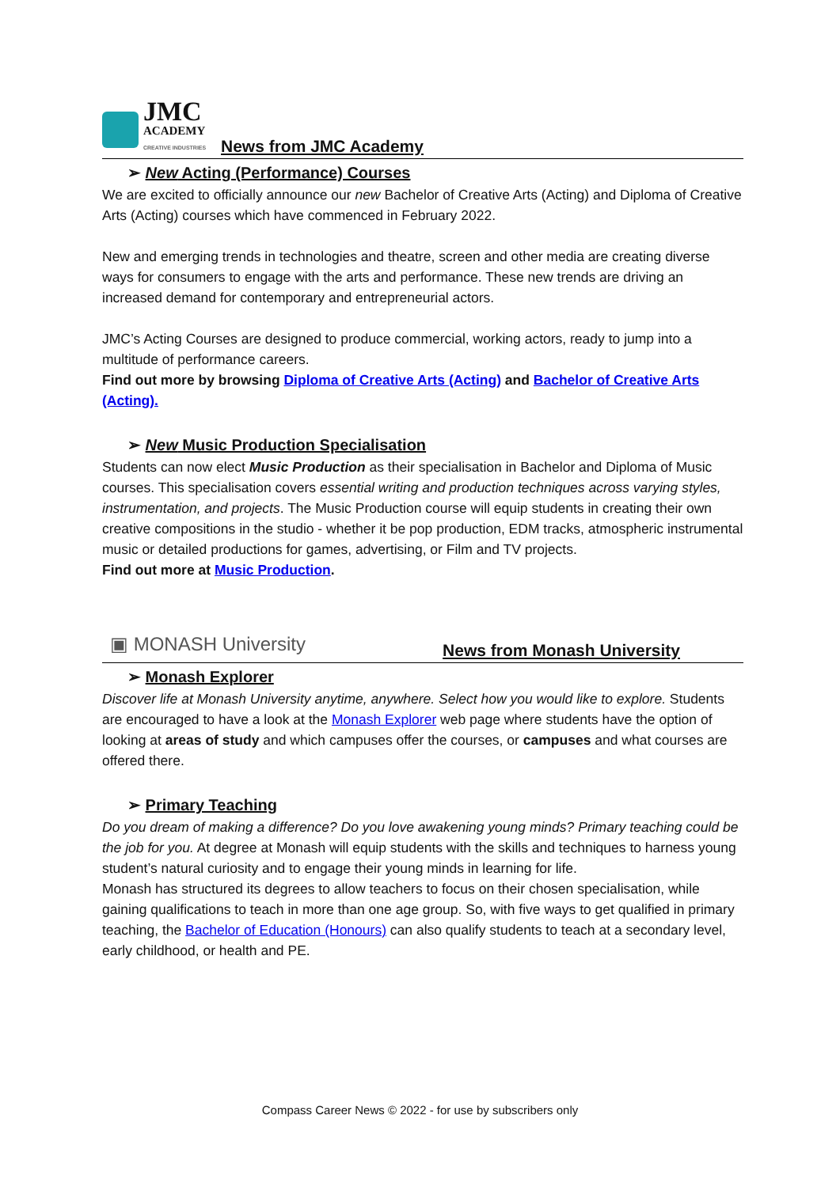JMC
ACADEMY
CREATIVE INDUSTRIES
News from JMC Academy
➢ New Acting (Performance) Courses
We are excited to officially announce our new Bachelor of Creative Arts (Acting) and Diploma of Creative Arts (Acting) courses which have commenced in February 2022.
New and emerging trends in technologies and theatre, screen and other media are creating diverse ways for consumers to engage with the arts and performance. These new trends are driving an increased demand for contemporary and entrepreneurial actors.
JMC’s Acting Courses are designed to produce commercial, working actors, ready to jump into a multitude of performance careers.
Find out more by browsing Diploma of Creative Arts (Acting) and Bachelor of Creative Arts (Acting).
➢ New Music Production Specialisation
Students can now elect Music Production as their specialisation in Bachelor and Diploma of Music courses. This specialisation covers essential writing and production techniques across varying styles, instrumentation, and projects. The Music Production course will equip students in creating their own creative compositions in the studio - whether it be pop production, EDM tracks, atmospheric instrumental music or detailed productions for games, advertising, or Film and TV projects.
Find out more at Music Production.
▣ MONASH University
News from Monash University
➢ Monash Explorer
Discover life at Monash University anytime, anywhere. Select how you would like to explore. Students are encouraged to have a look at the Monash Explorer web page where students have the option of looking at areas of study and which campuses offer the courses, or campuses and what courses are offered there.
➢ Primary Teaching
Do you dream of making a difference? Do you love awakening young minds? Primary teaching could be the job for you. At degree at Monash will equip students with the skills and techniques to harness young student’s natural curiosity and to engage their young minds in learning for life.
Monash has structured its degrees to allow teachers to focus on their chosen specialisation, while gaining qualifications to teach in more than one age group. So, with five ways to get qualified in primary teaching, the Bachelor of Education (Honours) can also qualify students to teach at a secondary level, early childhood, or health and PE.
Compass Career News © 2022 - for use by subscribers only